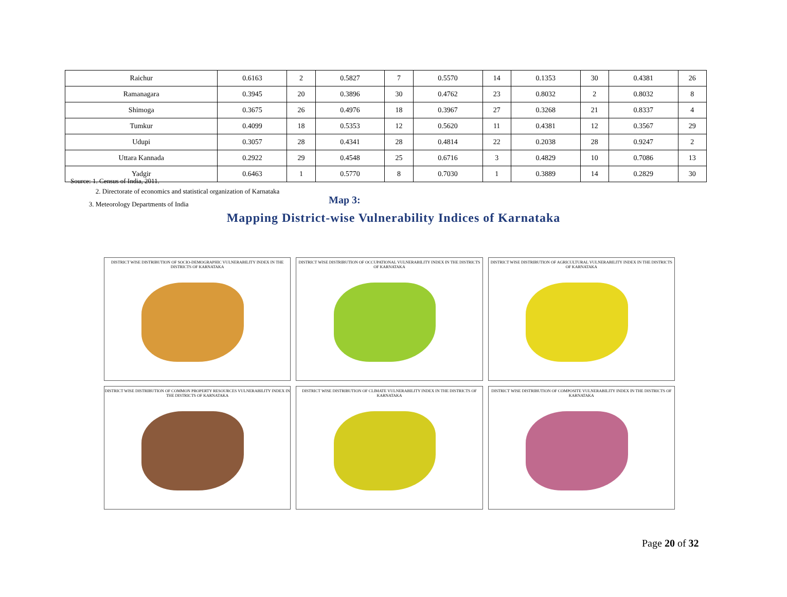| Raichur | 0.6163 | 2 | 0.5827 | 7 | 0.5570 | 14 | 0.1353 | 30 | 0.4381 | 26 |
| Ramanagara | 0.3945 | 20 | 0.3896 | 30 | 0.4762 | 23 | 0.8032 | 2 | 0.8032 | 8 |
| Shimoga | 0.3675 | 26 | 0.4976 | 18 | 0.3967 | 27 | 0.3268 | 21 | 0.8337 | 4 |
| Tumkur | 0.4099 | 18 | 0.5353 | 12 | 0.5620 | 11 | 0.4381 | 12 | 0.3567 | 29 |
| Udupi | 0.3057 | 28 | 0.4341 | 28 | 0.4814 | 22 | 0.2038 | 28 | 0.9247 | 2 |
| Uttara Kannada | 0.2922 | 29 | 0.4548 | 25 | 0.6716 | 3 | 0.4829 | 10 | 0.7086 | 13 |
| Yadgir | 0.6463 | 1 | 0.5770 | 8 | 0.7030 | 1 | 0.3889 | 14 | 0.2829 | 30 |
Source: 1. Census of India, 2011.
2. Directorate of economics and statistical organization of Karnataka
3. Meteorology Departments of India
Map 3:
Mapping District-wise Vulnerability Indices of Karnataka
DISTRICT WISE DISTRIBUTION OF SOCIO-DEMOGRAPHIC VULNERABILITY INDEX IN THE DISTRICTS OF KARNATAKA
DISTRICT WISE DISTRIBUTION OF OCCUPATIONAL VULNERABILITY INDEX IN THE DISTRICTS OF KARNATAKA
DISTRICT WISE DISTRIBUTION OF AGRICULTURAL VULNERABILITY INDEX IN THE DISTRICTS OF KARNATAKA
DISTRICT WISE DISTRIBUTION OF COMMON PROPERTY RESOURCES VULNERABILITY INDEX IN THE DISTRICTS OF KARNATAKA
DISTRICT WISE DISTRIBUTION OF CLIMATE VULNERABILITY INDEX IN THE DISTRICTS OF KARNATAKA
DISTRICT WISE DISTRIBUTION OF COMPOSITE VULNERABILITY INDEX IN THE DISTRICTS OF KARNATAKA
Page 20 of 32